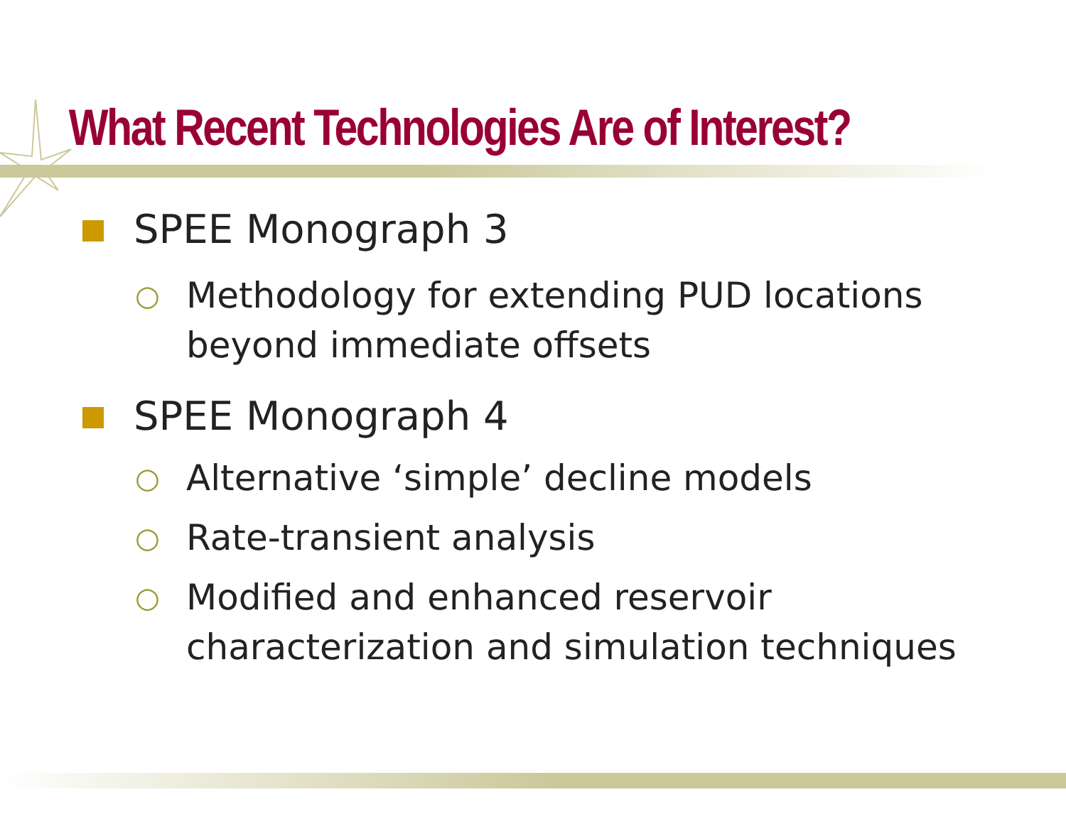What Recent Technologies Are of Interest?
SPEE Monograph 3
○ Methodology for extending PUD locations
beyond immediate offsets
SPEE Monograph 4
○ Alternative ‘simple’ decline models
○ Rate-transient analysis
○ Modified and enhanced reservoir
characterization and simulation techniques